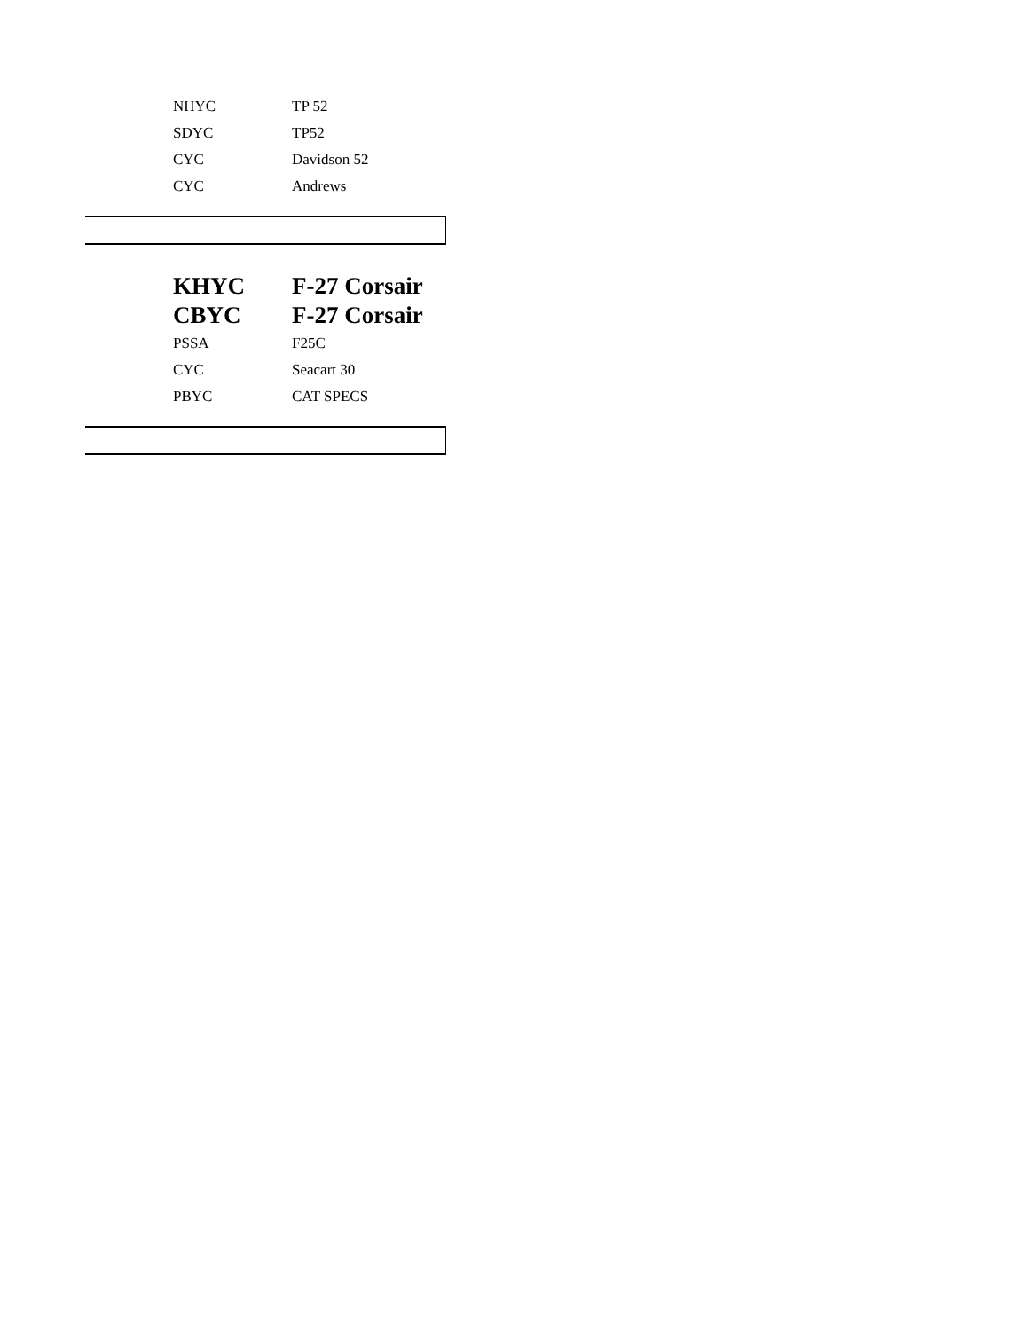| NHYC | TP 52 |
| SDYC | TP52 |
| CYC | Davidson 52 |
| CYC | Andrews |
| KHYC | F-27 Corsair |
| CBYC | F-27 Corsair |
| PSSA | F25C |
| CYC | Seacart 30 |
| PBYC | CAT SPECS |